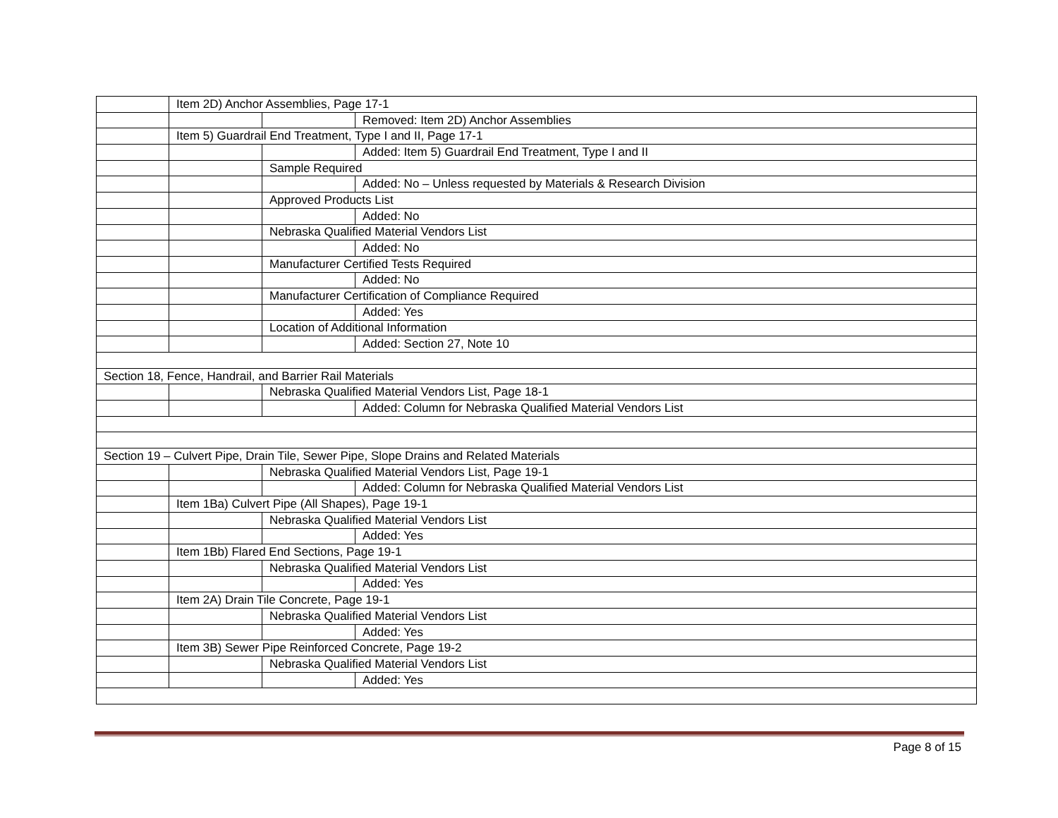| | Item 2D) Anchor Assemblies, Page 17-1 | | |
| | | | Removed: Item 2D) Anchor Assemblies |
| | Item 5) Guardrail End Treatment, Type I and II, Page 17-1 | | |
| | | | Added: Item 5) Guardrail End Treatment, Type I and II |
| | | Sample Required | |
| | | | Added: No – Unless requested by Materials & Research Division |
| | | Approved Products List | |
| | | | Added: No |
| | | Nebraska Qualified Material Vendors List | |
| | | | Added: No |
| | | Manufacturer Certified Tests Required | |
| | | | Added: No |
| | | Manufacturer Certification of Compliance Required | |
| | | | Added: Yes |
| | | Location of Additional Information | |
| | | | Added: Section 27, Note 10 |
| Section 18, Fence, Handrail, and Barrier Rail Materials | | | |
| | | Nebraska Qualified Material Vendors List, Page 18-1 | |
| | | | Added: Column for Nebraska Qualified Material Vendors List |
| Section 19 – Culvert Pipe, Drain Tile, Sewer Pipe, Slope Drains and Related Materials | | | |
| | | Nebraska Qualified Material Vendors List, Page 19-1 | |
| | | | Added: Column for Nebraska Qualified Material Vendors List |
| | Item 1Ba) Culvert Pipe (All Shapes), Page 19-1 | | |
| | | Nebraska Qualified Material Vendors List | |
| | | | Added: Yes |
| | Item 1Bb) Flared End Sections, Page 19-1 | | |
| | | Nebraska Qualified Material Vendors List | |
| | | | Added: Yes |
| | Item 2A) Drain Tile Concrete, Page 19-1 | | |
| | | Nebraska Qualified Material Vendors List | |
| | | | Added: Yes |
| | Item 3B) Sewer Pipe Reinforced Concrete, Page 19-2 | | |
| | | Nebraska Qualified Material Vendors List | |
| | | | Added: Yes |
Page 8 of 15